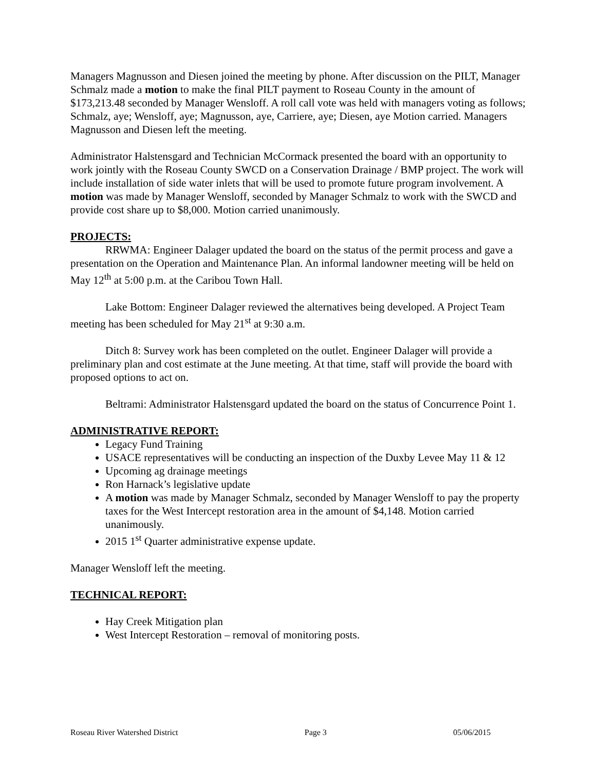Managers Magnusson and Diesen joined the meeting by phone. After discussion on the PILT, Manager Schmalz made a motion to make the final PILT payment to Roseau County in the amount of $173,213.48 seconded by Manager Wensloff. A roll call vote was held with managers voting as follows; Schmalz, aye; Wensloff, aye; Magnusson, aye, Carriere, aye; Diesen, aye Motion carried. Managers Magnusson and Diesen left the meeting.
Administrator Halstensgard and Technician McCormack presented the board with an opportunity to work jointly with the Roseau County SWCD on a Conservation Drainage / BMP project. The work will include installation of side water inlets that will be used to promote future program involvement. A motion was made by Manager Wensloff, seconded by Manager Schmalz to work with the SWCD and provide cost share up to $8,000. Motion carried unanimously.
PROJECTS:
RRWMA: Engineer Dalager updated the board on the status of the permit process and gave a presentation on the Operation and Maintenance Plan. An informal landowner meeting will be held on May 12<sup>th</sup> at 5:00 p.m. at the Caribou Town Hall.
Lake Bottom: Engineer Dalager reviewed the alternatives being developed. A Project Team meeting has been scheduled for May 21<sup>st</sup> at 9:30 a.m.
Ditch 8: Survey work has been completed on the outlet. Engineer Dalager will provide a preliminary plan and cost estimate at the June meeting. At that time, staff will provide the board with proposed options to act on.
Beltrami: Administrator Halstensgard updated the board on the status of Concurrence Point 1.
ADMINISTRATIVE REPORT:
Legacy Fund Training
USACE representatives will be conducting an inspection of the Duxby Levee May 11 & 12
Upcoming ag drainage meetings
Ron Harnack’s legislative update
A motion was made by Manager Schmalz, seconded by Manager Wensloff to pay the property taxes for the West Intercept restoration area in the amount of $4,148. Motion carried unanimously.
2015 1<sup>st</sup> Quarter administrative expense update.
Manager Wensloff left the meeting.
TECHNICAL REPORT:
Hay Creek Mitigation plan
West Intercept Restoration – removal of monitoring posts.
Roseau River Watershed District Page 3 05/06/2015